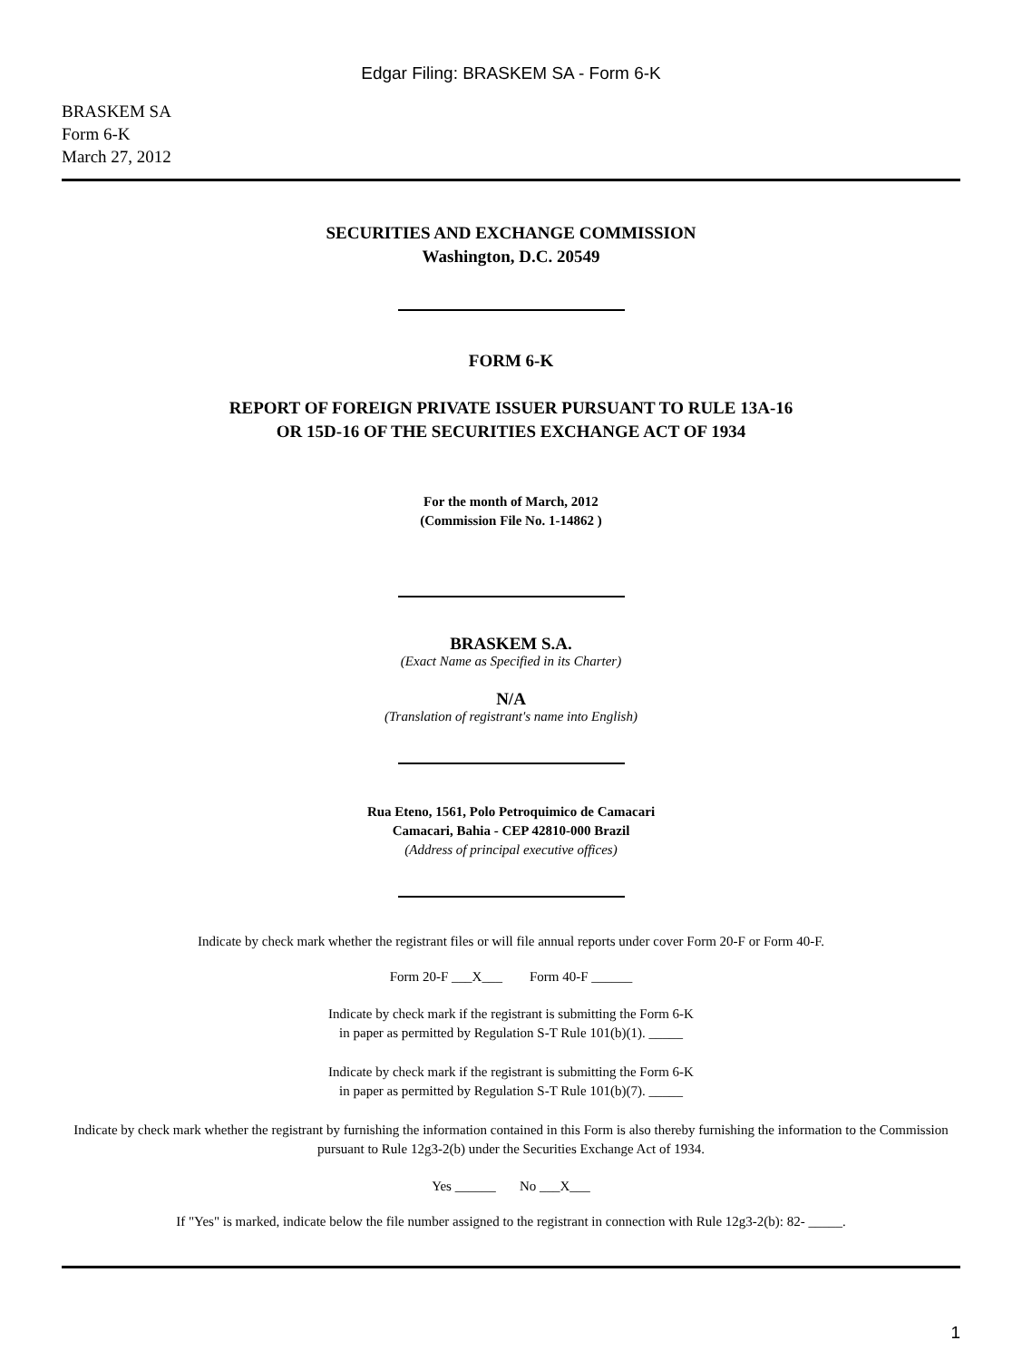Edgar Filing: BRASKEM SA - Form 6-K
BRASKEM SA
Form 6-K
March 27, 2012
SECURITIES AND EXCHANGE COMMISSION
Washington, D.C. 20549
FORM 6-K
REPORT OF FOREIGN PRIVATE ISSUER PURSUANT TO RULE 13A-16
OR 15D-16 OF THE SECURITIES EXCHANGE ACT OF 1934
For the month of March, 2012
(Commission File No. 1-14862 )
BRASKEM S.A.
(Exact Name as Specified in its Charter)
N/A
(Translation of registrant's name into English)
Rua Eteno, 1561, Polo Petroquimico de Camacari
Camacari, Bahia - CEP 42810-000 Brazil
(Address of principal executive offices)
Indicate by check mark whether the registrant files or will file annual reports under cover Form 20-F or Form 40-F.
Form 20-F ___X___ Form 40-F ______
Indicate by check mark if the registrant is submitting the Form 6-K
in paper as permitted by Regulation S-T Rule 101(b)(1). _____
Indicate by check mark if the registrant is submitting the Form 6-K
in paper as permitted by Regulation S-T Rule 101(b)(7). _____
Indicate by check mark whether the registrant by furnishing the information contained in this Form is also thereby furnishing the information to the Commission pursuant to Rule 12g3-2(b) under the Securities Exchange Act of 1934.
Yes ______ No ___X___
If "Yes" is marked, indicate below the file number assigned to the registrant in connection with Rule 12g3-2(b): 82- _____.
1